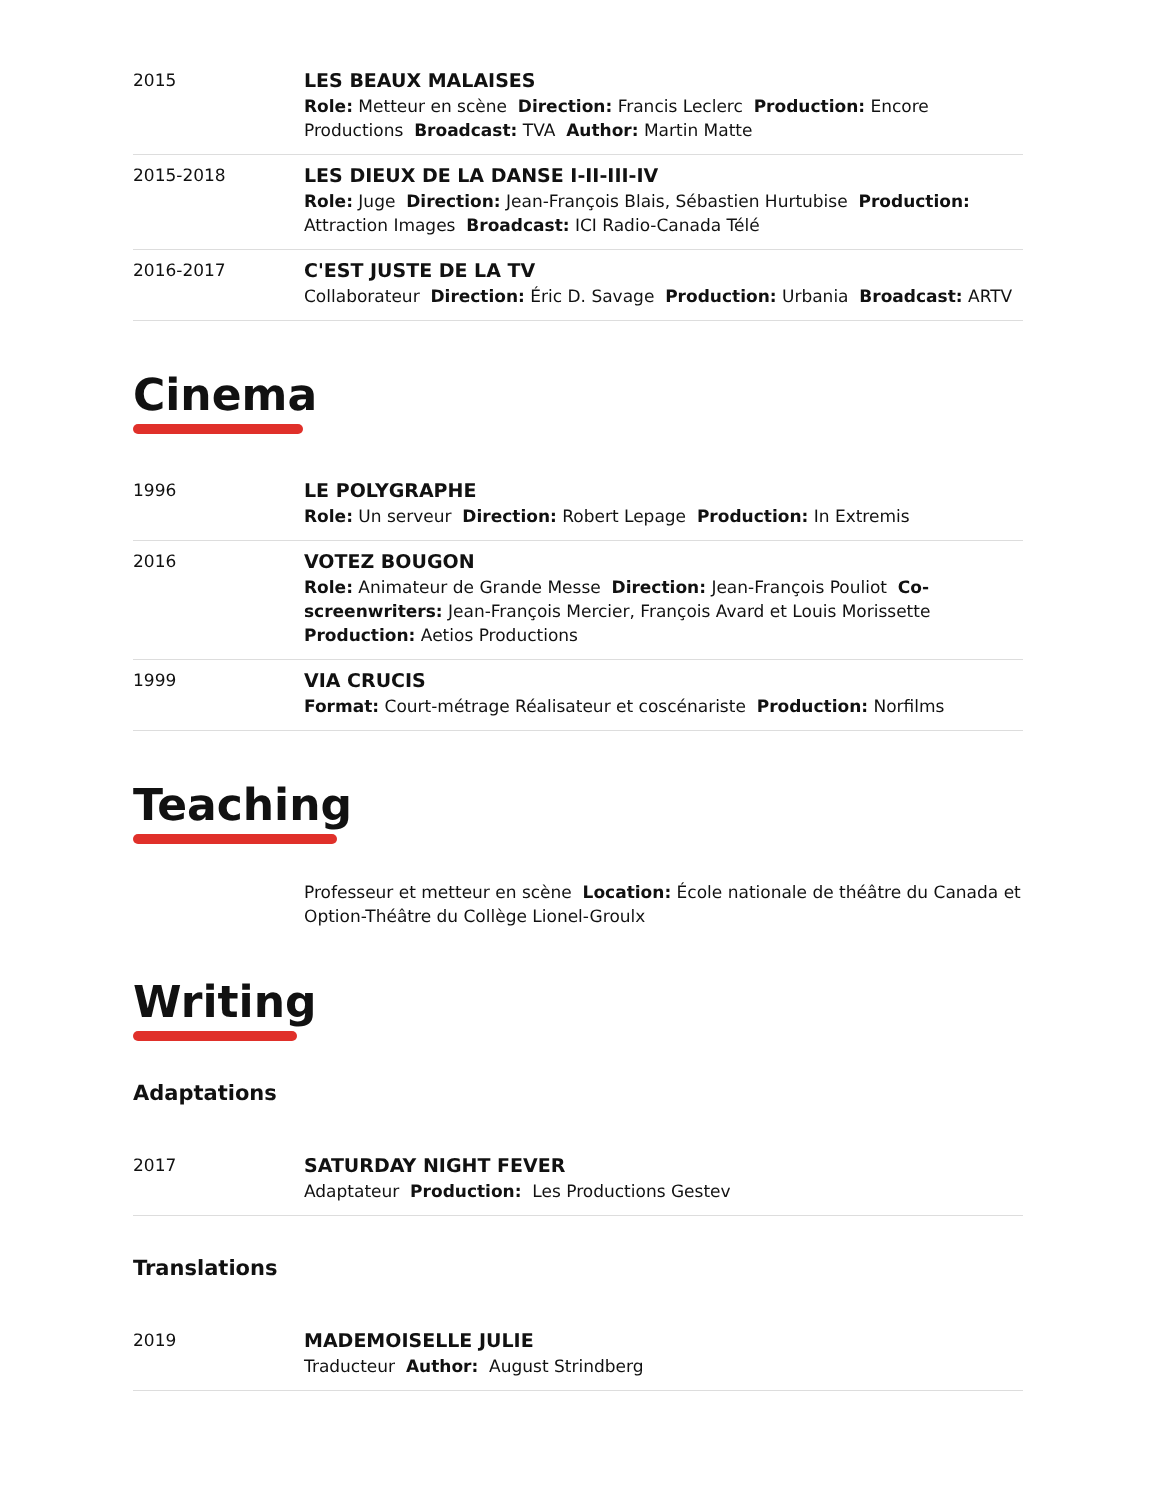2015
LES BEAUX MALAISES
Role: Metteur en scène Direction: Francis Leclerc Production: Encore Productions Broadcast: TVA Author: Martin Matte
2015-2018
LES DIEUX DE LA DANSE I-II-III-IV
Role: Juge Direction: Jean-François Blais, Sébastien Hurtubise Production: Attraction Images Broadcast: ICI Radio-Canada Télé
2016-2017
C'EST JUSTE DE LA TV
Collaborateur Direction: Éric D. Savage Production: Urbania Broadcast: ARTV
Cinema
1996
LE POLYGRAPHE
Role: Un serveur Direction: Robert Lepage Production: In Extremis
2016
VOTEZ BOUGON
Role: Animateur de Grande Messe Direction: Jean-François Pouliot Co-screenwriters: Jean-François Mercier, François Avard et Louis Morissette Production: Aetios Productions
1999
VIA CRUCIS
Format: Court-métrage Réalisateur et coscénariste Production: Norfilms
Teaching
Professeur et metteur en scène Location: École nationale de théâtre du Canada et Option-Théâtre du Collège Lionel-Groulx
Writing
Adaptations
2017
SATURDAY NIGHT FEVER
Adaptateur Production: Les Productions Gestev
Translations
2019
MADEMOISELLE JULIE
Traducteur Author: August Strindberg